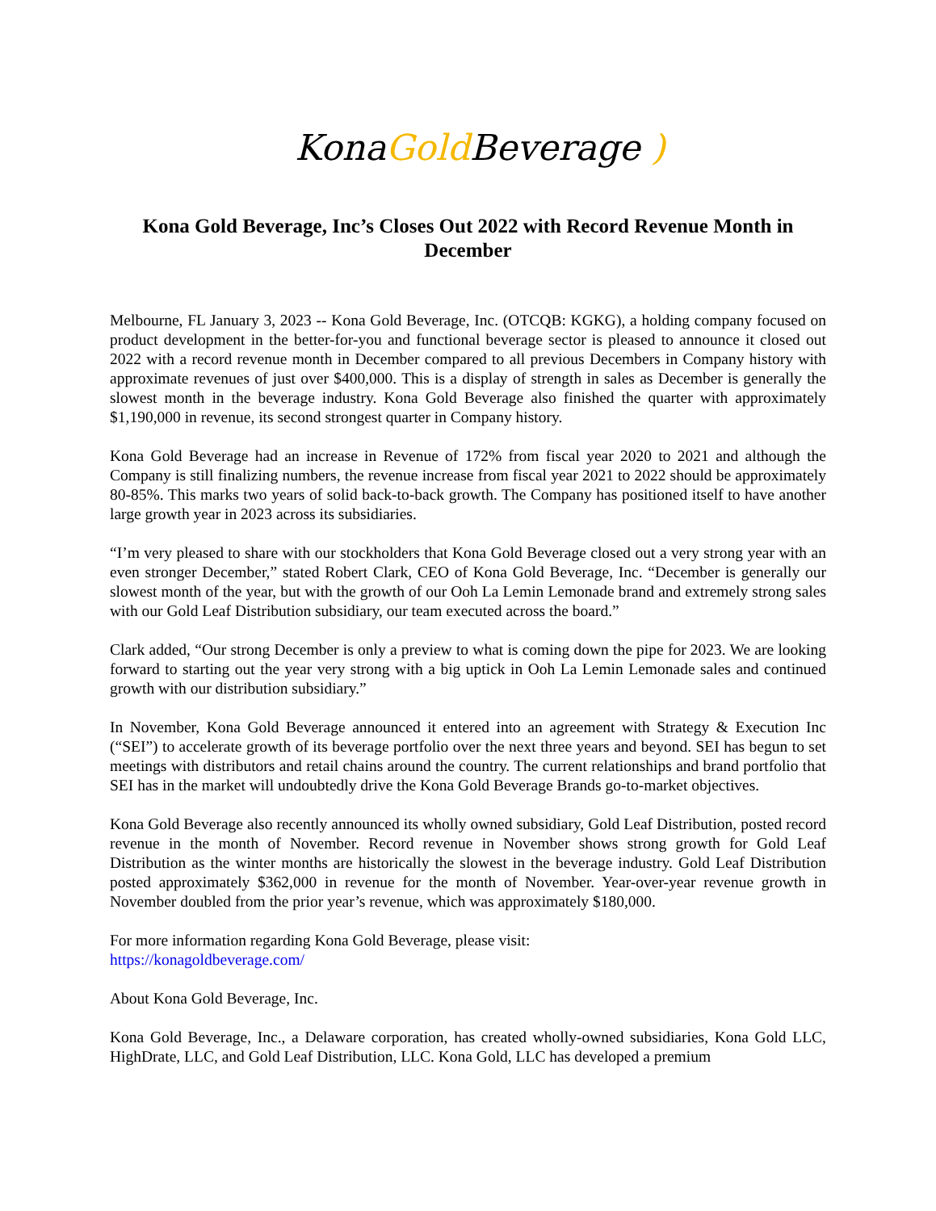KonaGold Beverage )
Kona Gold Beverage, Inc’s Closes Out 2022 with Record Revenue Month in December
Melbourne, FL January 3, 2023 -- Kona Gold Beverage, Inc. (OTCQB: KGKG), a holding company focused on product development in the better-for-you and functional beverage sector is pleased to announce it closed out 2022 with a record revenue month in December compared to all previous Decembers in Company history with approximate revenues of just over $400,000. This is a display of strength in sales as December is generally the slowest month in the beverage industry. Kona Gold Beverage also finished the quarter with approximately $1,190,000 in revenue, its second strongest quarter in Company history.
Kona Gold Beverage had an increase in Revenue of 172% from fiscal year 2020 to 2021 and although the Company is still finalizing numbers, the revenue increase from fiscal year 2021 to 2022 should be approximately 80-85%. This marks two years of solid back-to-back growth. The Company has positioned itself to have another large growth year in 2023 across its subsidiaries.
“I’m very pleased to share with our stockholders that Kona Gold Beverage closed out a very strong year with an even stronger December,” stated Robert Clark, CEO of Kona Gold Beverage, Inc. “December is generally our slowest month of the year, but with the growth of our Ooh La Lemin Lemonade brand and extremely strong sales with our Gold Leaf Distribution subsidiary, our team executed across the board.”
Clark added, “Our strong December is only a preview to what is coming down the pipe for 2023. We are looking forward to starting out the year very strong with a big uptick in Ooh La Lemin Lemonade sales and continued growth with our distribution subsidiary.”
In November, Kona Gold Beverage announced it entered into an agreement with Strategy & Execution Inc (“SEI”) to accelerate growth of its beverage portfolio over the next three years and beyond. SEI has begun to set meetings with distributors and retail chains around the country. The current relationships and brand portfolio that SEI has in the market will undoubtedly drive the Kona Gold Beverage Brands go-to-market objectives.
Kona Gold Beverage also recently announced its wholly owned subsidiary, Gold Leaf Distribution, posted record revenue in the month of November. Record revenue in November shows strong growth for Gold Leaf Distribution as the winter months are historically the slowest in the beverage industry. Gold Leaf Distribution posted approximately $362,000 in revenue for the month of November. Year-over-year revenue growth in November doubled from the prior year’s revenue, which was approximately $180,000.
For more information regarding Kona Gold Beverage, please visit:
https://konagoldbeverage.com/
About Kona Gold Beverage, Inc.
Kona Gold Beverage, Inc., a Delaware corporation, has created wholly-owned subsidiaries, Kona Gold LLC, HighDrate, LLC, and Gold Leaf Distribution, LLC. Kona Gold, LLC has developed a premium